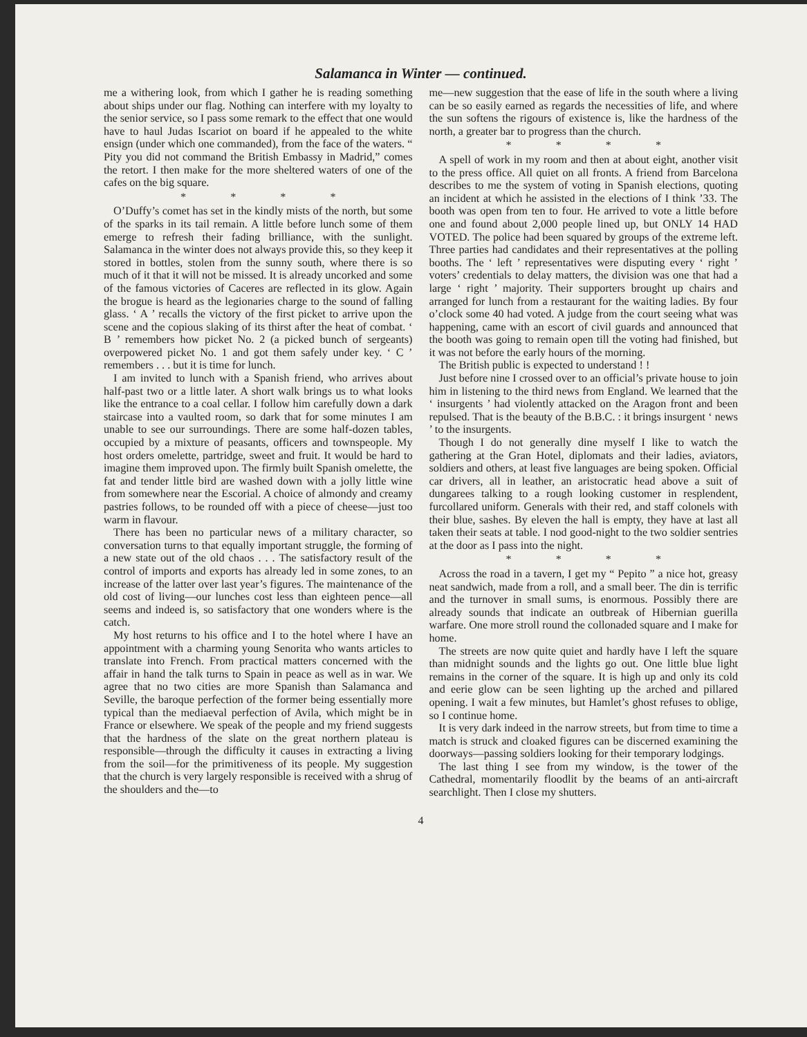Salamanca in Winter — continued.
me a withering look, from which I gather he is reading something about ships under our flag. Nothing can interfere with my loyalty to the senior service, so I pass some remark to the effect that one would have to haul Judas Iscariot on board if he appealed to the white ensign (under which one commanded), from the face of the waters. “ Pity you did not command the British Embassy in Madrid,” comes the retort. I then make for the more sheltered waters of one of the cafes on the big square.
* * * *
O’Duffy’s comet has set in the kindly mists of the north, but some of the sparks in its tail remain. A little before lunch some of them emerge to refresh their fading brilliance, with the sunlight. Salamanca in the winter does not always provide this, so they keep it stored in bottles, stolen from the sunny south, where there is so much of it that it will not be missed. It is already uncorked and some of the famous victories of Caceres are reflected in its glow. Again the brogue is heard as the legionaries charge to the sound of falling glass. ‘ A ’ recalls the victory of the first picket to arrive upon the scene and the copious slaking of its thirst after the heat of combat. ‘ B ’ remembers how picket No. 2 (a picked bunch of sergeants) overpowered picket No. 1 and got them safely under key. ‘ C ’ remembers . . . but it is time for lunch.
I am invited to lunch with a Spanish friend, who arrives about half-past two or a little later. A short walk brings us to what looks like the entrance to a coal cellar. I follow him carefully down a dark staircase into a vaulted room, so dark that for some minutes I am unable to see our surroundings. There are some half-dozen tables, occupied by a mixture of peasants, officers and townspeople. My host orders omelette, partridge, sweet and fruit. It would be hard to imagine them improved upon. The firmly built Spanish omelette, the fat and tender little bird are washed down with a jolly little wine from somewhere near the Escorial. A choice of almondy and creamy pastries follows, to be rounded off with a piece of cheese—just too warm in flavour.
There has been no particular news of a military character, so conversation turns to that equally important struggle, the forming of a new state out of the old chaos . . . The satisfactory result of the control of imports and exports has already led in some zones, to an increase of the latter over last year’s figures. The maintenance of the old cost of living—our lunches cost less than eighteen pence—all seems and indeed is, so satisfactory that one wonders where is the catch.
My host returns to his office and I to the hotel where I have an appointment with a charming young Senorita who wants articles to translate into French. From practical matters concerned with the affair in hand the talk turns to Spain in peace as well as in war. We agree that no two cities are more Spanish than Salamanca and Seville, the baroque perfection of the former being essentially more typical than the mediaeval perfection of Avila, which might be in France or elsewhere. We speak of the people and my friend suggests that the hardness of the slate on the great northern plateau is responsible—through the difficulty it causes in extracting a living from the soil—for the primitiveness of its people. My suggestion that the church is very largely responsible is received with a shrug of the shoulders and the—to
me—new suggestion that the ease of life in the south where a living can be so easily earned as regards the necessities of life, and where the sun softens the rigours of existence is, like the hardness of the north, a greater bar to progress than the church.
* * * *
A spell of work in my room and then at about eight, another visit to the press office. All quiet on all fronts. A friend from Barcelona describes to me the system of voting in Spanish elections, quoting an incident at which he assisted in the elections of I think ’33. The booth was open from ten to four. He arrived to vote a little before one and found about 2,000 people lined up, but ONLY 14 HAD VOTED. The police had been squared by groups of the extreme left. Three parties had candidates and their representatives at the polling booths. The ‘ left ’ representatives were disputing every ‘ right ’ voters’ credentials to delay matters, the division was one that had a large ‘ right ’ majority. Their supporters brought up chairs and arranged for lunch from a restaurant for the waiting ladies. By four o’clock some 40 had voted. A judge from the court seeing what was happening, came with an escort of civil guards and announced that the booth was going to remain open till the voting had finished, but it was not before the early hours of the morning.
The British public is expected to understand ! !
Just before nine I crossed over to an official’s private house to join him in listening to the third news from England. We learned that the ‘ insurgents ’ had violently attacked on the Aragon front and been repulsed. That is the beauty of the B.B.C. : it brings insurgent ‘ news ’ to the insurgents.
Though I do not generally dine myself I like to watch the gathering at the Gran Hotel, diplomats and their ladies, aviators, soldiers and others, at least five languages are being spoken. Official car drivers, all in leather, an aristocratic head above a suit of dungarees talking to a rough looking customer in resplendent, furcollared uniform. Generals with their red, and staff colonels with their blue, sashes. By eleven the hall is empty, they have at last all taken their seats at table. I nod good-night to the two soldier sentries at the door as I pass into the night.
* * * *
Across the road in a tavern, I get my “ Pepito ” a nice hot, greasy neat sandwich, made from a roll, and a small beer. The din is terrific and the turnover in small sums, is enormous. Possibly there are already sounds that indicate an outbreak of Hibernian guerilla warfare. One more stroll round the collonaded square and I make for home.
The streets are now quite quiet and hardly have I left the square than midnight sounds and the lights go out. One little blue light remains in the corner of the square. It is high up and only its cold and eerie glow can be seen lighting up the arched and pillared opening. I wait a few minutes, but Hamlet’s ghost refuses to oblige, so I continue home.
It is very dark indeed in the narrow streets, but from time to time a match is struck and cloaked figures can be discerned examining the doorways—passing soldiers looking for their temporary lodgings.
The last thing I see from my window, is the tower of the Cathedral, momentarily floodlit by the beams of an anti-aircraft searchlight. Then I close my shutters.
4